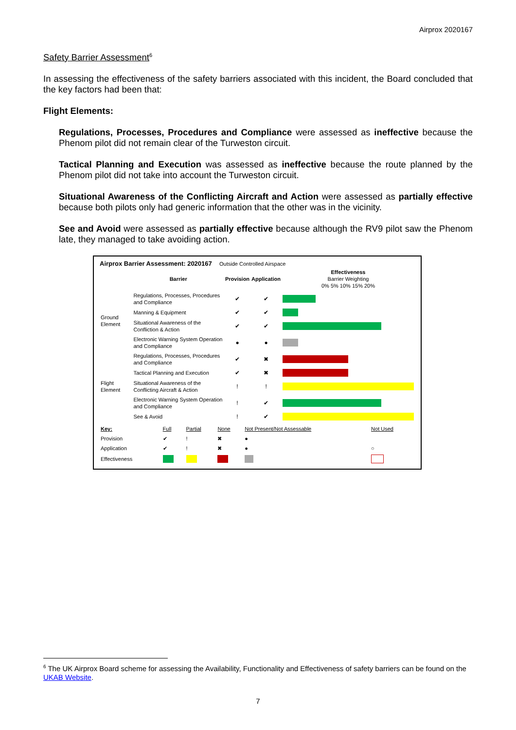Airprox 2020167
Safety Barrier Assessment<sup>6</sup>
In assessing the effectiveness of the safety barriers associated with this incident, the Board concluded that the key factors had been that:
Flight Elements:
Regulations, Processes, Procedures and Compliance were assessed as ineffective because the Phenom pilot did not remain clear of the Turweston circuit.
Tactical Planning and Execution was assessed as ineffective because the route planned by the Phenom pilot did not take into account the Turweston circuit.
Situational Awareness of the Conflicting Aircraft and Action were assessed as partially effective because both pilots only had generic information that the other was in the vicinity.
See and Avoid were assessed as partially effective because although the RV9 pilot saw the Phenom late, they managed to take avoiding action.
Airprox Barrier Assessment: 2020167 Outside Controlled Airspace
| | Barrier | Provision | Application | Effectiveness Barrier Weighting 0% 5% 10% 15% 20% |
| --- | --- | --- | --- | --- |
| Ground Element | Regulations, Processes, Procedures and Compliance | ✔ | ✔ | |
| | Manning & Equipment | ✔ | ✔ | |
| | Situational Awareness of the Confliction & Action | ✔ | ✔ | |
| | Electronic Warning System Operation and Compliance | ● | ● | |
| Flight Element | Regulations, Processes, Procedures and Compliance | ✔ | ✖ | |
| | Tactical Planning and Execution | ✔ | ✖ | |
| | Situational Awareness of the Conflicting Aircraft & Action | ! | ! | |
| | Electronic Warning System Operation and Compliance | ! | ✔ | |
| | See & Avoid | ! | ✔ | |
| Key: | Full | Partial | None | Not Present/Not Assessable | Not Used |
| Provision | ✔ | ! | ✖ | ● | |
| Application | ✔ | ! | ✖ | ● | ○ |
| Effectiveness | | | | | |
<sup>6</sup> The UK Airprox Board scheme for assessing the Availability, Functionality and Effectiveness of safety barriers can be found on the UKAB Website.
7